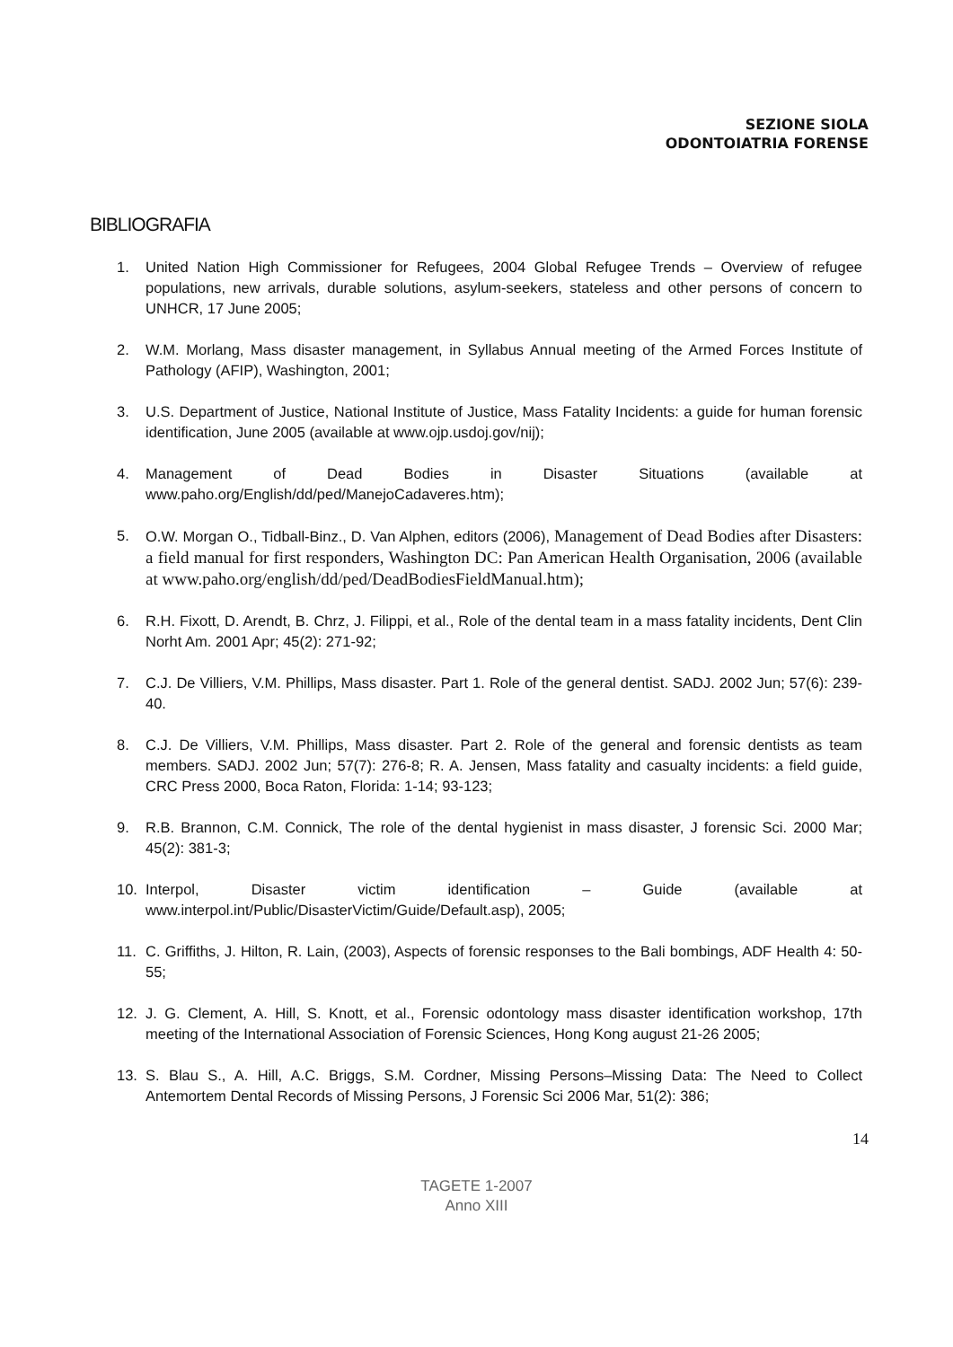SEZIONE SIOLA
ODONTOIATRIA FORENSE
BIBLIOGRAFIA
1. United Nation High Commissioner for Refugees, 2004 Global Refugee Trends – Overview of refugee populations, new arrivals, durable solutions, asylum-seekers, stateless and other persons of concern to UNHCR, 17 June 2005;
2. W.M. Morlang, Mass disaster management, in Syllabus Annual meeting of the Armed Forces Institute of Pathology (AFIP), Washington, 2001;
3. U.S. Department of Justice, National Institute of Justice, Mass Fatality Incidents: a guide for human forensic identification, June 2005 (available at www.ojp.usdoj.gov/nij);
4. Management of Dead Bodies in Disaster Situations (available at www.paho.org/English/dd/ped/ManejoCadaveres.htm);
5. O.W. Morgan O., Tidball-Binz., D. Van Alphen, editors (2006), Management of Dead Bodies after Disasters: a field manual for first responders, Washington DC: Pan American Health Organisation, 2006 (available at www.paho.org/english/dd/ped/DeadBodiesFieldManual.htm);
6. R.H. Fixott, D. Arendt, B. Chrz, J. Filippi, et al., Role of the dental team in a mass fatality incidents, Dent Clin Norht Am. 2001 Apr; 45(2): 271-92;
7. C.J. De Villiers, V.M. Phillips, Mass disaster. Part 1. Role of the general dentist. SADJ. 2002 Jun; 57(6): 239-40.
8. C.J. De Villiers, V.M. Phillips, Mass disaster. Part 2. Role of the general and forensic dentists as team members. SADJ. 2002 Jun; 57(7): 276-8; R. A. Jensen, Mass fatality and casualty incidents: a field guide, CRC Press 2000, Boca Raton, Florida: 1-14; 93-123;
9. R.B. Brannon, C.M. Connick, The role of the dental hygienist in mass disaster, J forensic Sci. 2000 Mar; 45(2): 381-3;
10. Interpol, Disaster victim identification – Guide (available at www.interpol.int/Public/DisasterVictim/Guide/Default.asp), 2005;
11. C. Griffiths, J. Hilton, R. Lain, (2003), Aspects of forensic responses to the Bali bombings, ADF Health 4: 50-55;
12. J. G. Clement, A. Hill, S. Knott, et al., Forensic odontology mass disaster identification workshop, 17th meeting of the International Association of Forensic Sciences, Hong Kong august 21-26 2005;
13. S. Blau S., A. Hill, A.C. Briggs, S.M. Cordner, Missing Persons–Missing Data: The Need to Collect Antemortem Dental Records of Missing Persons, J Forensic Sci 2006 Mar, 51(2): 386;
14
TAGETE 1-2007
Anno XIII